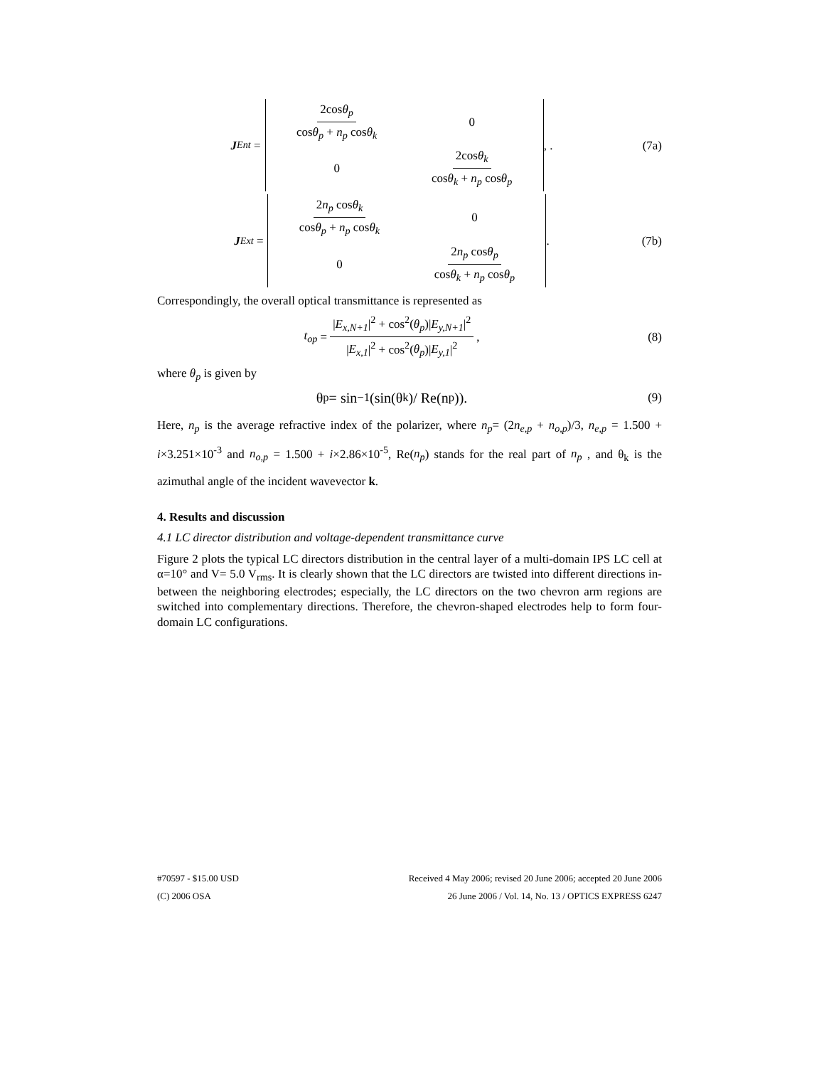J<sub>Ent</sub> =
2cosθ<sub>p</sub> cosθ<sub>p</sub> + n<sub>p</sub> cosθ<sub>k</sub> 0 0 2cosθ<sub>k</sub> cosθ<sub>k</sub> + n<sub>p</sub> cosθ<sub>p</sub>
, .
(7a)
J<sub>Ext</sub> =
2n<sub>p</sub> cosθ<sub>k</sub> cosθ<sub>p</sub> + n<sub>p</sub> cosθ<sub>k</sub> 0 0 2n<sub>p</sub> cosθ<sub>p</sub> cosθ<sub>k</sub> + n<sub>p</sub> cosθ<sub>p</sub>
.
(7b)
Correspondingly, the overall optical transmittance is represented as
t<sub>op</sub> = |E<sub>x,N+1</sub>|<sup>2</sup> + cos<sup>2</sup>(θ<sub>p</sub>)|E<sub>y,N+1</sub>|<sup>2</sup> |E<sub>x,1</sub>|<sup>2</sup> + cos<sup>2</sup>(θ<sub>p</sub>)|E<sub>y,1</sub>|<sup>2</sup>,
(8)
where θ<sub>p</sub> is given by
θ<sub>p</sub> = sin<sup>−1</sup>(sin(θ<sub>k</sub>)/ Re(n<sub>p</sub>)).
(9)
Here, n<sub>p</sub> is the average refractive index of the polarizer, where n<sub>p</sub>= (2n<sub>e,p</sub> + n<sub>o,p</sub>)/3, n<sub>e,p</sub> = 1.500 + i×3.251×10<sup>-3</sup> and n<sub>o,p</sub> = 1.500 + i×2.86×10<sup>-5</sup>, Re(n<sub>p</sub>) stands for the real part of n<sub>p</sub> , and θ<sub>k</sub> is the azimuthal angle of the incident wavevector k.
4. Results and discussion
4.1 LC director distribution and voltage-dependent transmittance curve
Figure 2 plots the typical LC directors distribution in the central layer of a multi-domain IPS LC cell at α=10° and V= 5.0 V<sub>rms</sub>. It is clearly shown that the LC directors are twisted into different directions in-between the neighboring electrodes; especially, the LC directors on the two chevron arm regions are switched into complementary directions. Therefore, the chevron-shaped electrodes help to form four-domain LC configurations.
#70597 - $15.00 USD Received 4 May 2006; revised 20 June 2006; accepted 20 June 2006
(C) 2006 OSA 26 June 2006 / Vol. 14, No. 13 / OPTICS EXPRESS 6247